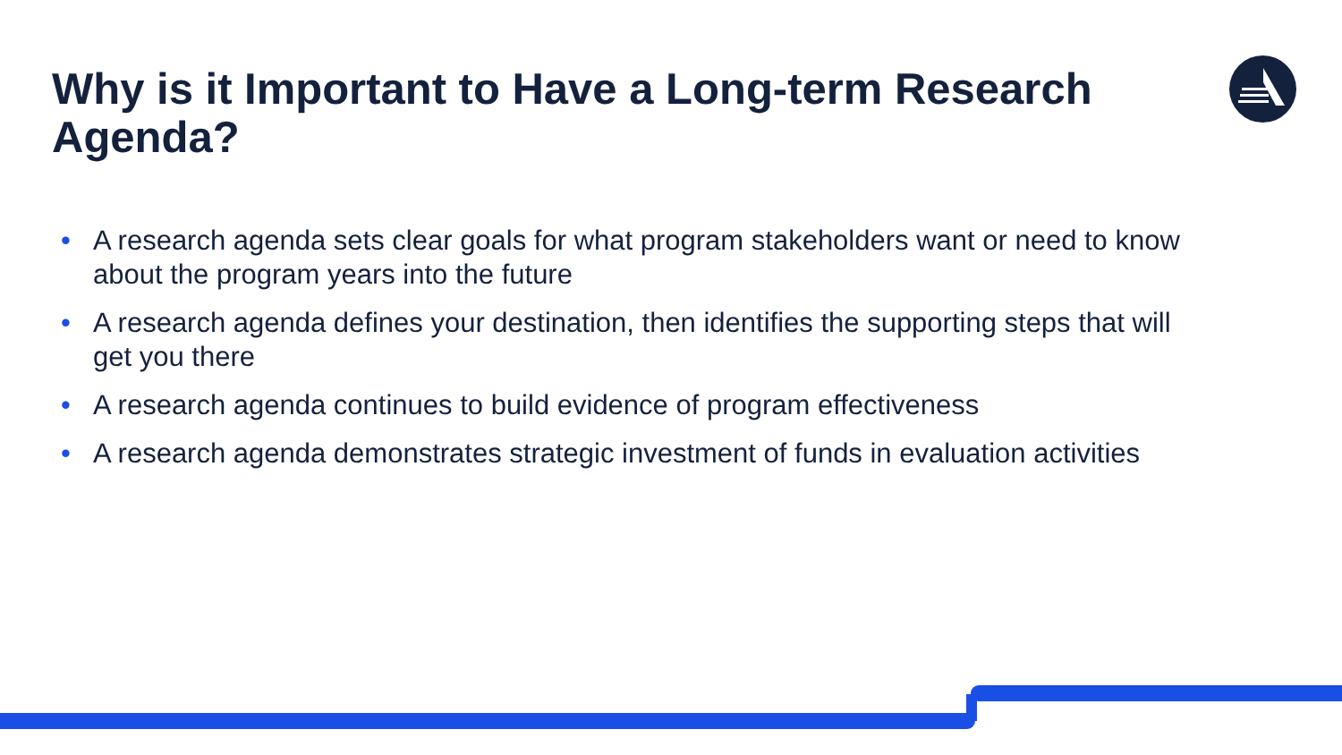Why is it Important to Have a Long-term Research Agenda?
• A research agenda sets clear goals for what program stakeholders want or need to know about the program years into the future
• A research agenda defines your destination, then identifies the supporting steps that will get you there
• A research agenda continues to build evidence of program effectiveness
• A research agenda demonstrates strategic investment of funds in evaluation activities